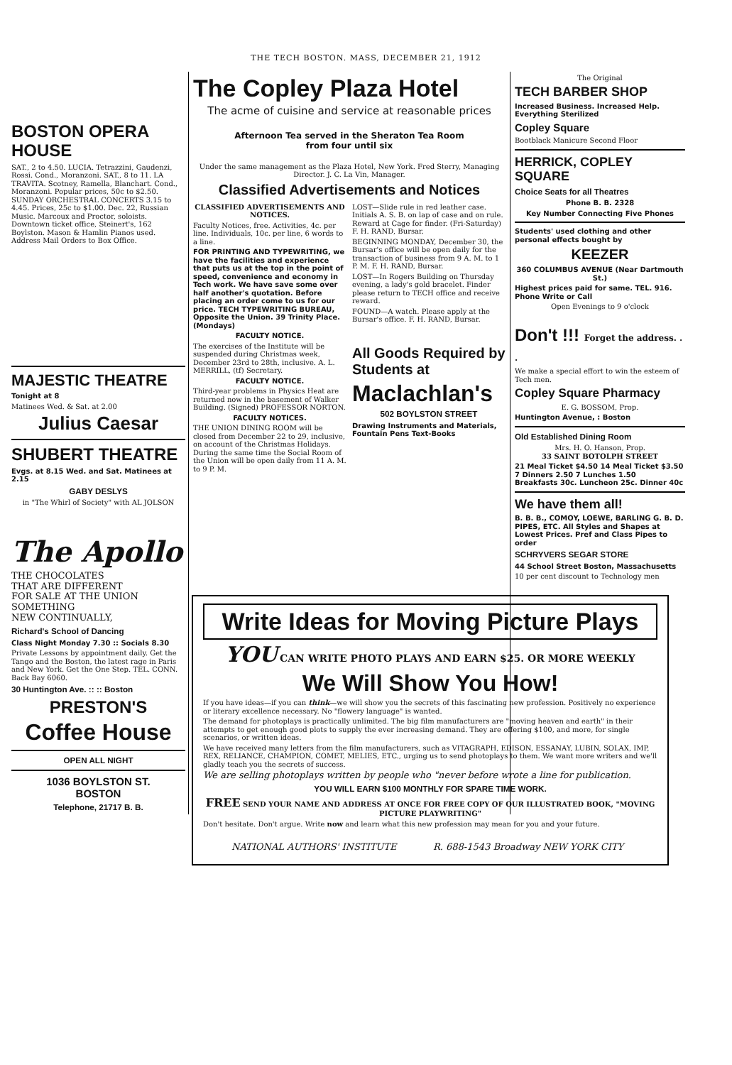THE TECH BOSTON. MASS, DECEMBER 21, 1912
BOSTON OPERA HOUSE
SAT., 2 to 4.50. LUCIA. Tetrazzini, Gaudenzi, Rossi. Cond., Moranzoni. SAT., 8 to 11. LA TRAVITA. Scotney, Ramella, Blanchart. Cond., Moranzoni. Popular prices, 50c to $2.50. SUNDAY ORCHESTRAL CONCERTS 3.15 to 4.45. Prices, 25c to $1.00. Dec. 22, Russian Music. Marcoux and Proctor, soloists. Downtown ticket office, Steinert's, 162 Boylston. Mason & Hamlin Pianos used. Address Mail Orders to Box Office.
MAJESTIC THEATRE
Tonight at 8
Matinees Wed. & Sat. at 2.00
Julius Caesar
SHUBERT THEATRE
Evgs. at 8.15 Wed. and Sat. Matinees at 2.15
GABY DESLYS
in "The Whirl of Society" with AL JOLSON
The Apollo
THE CHOCOLATES
THAT ARE DIFFERENT
FOR SALE AT THE UNION
SOMETHING
NEW CONTINUALLY,
Richard's School of Dancing
Class Night Monday 7.30 :: Socials 8.30
Private Lessons by appointment daily. Get the Tango and the Boston, the latest rage in Paris and New York. Get the One Step. TEL. CONN. Back Bay 6060.
30 Huntington Ave. :: :: Boston
PRESTON'S
Coffee House
OPEN ALL NIGHT
1036 BOYLSTON ST.
BOSTON
Telephone, 21717 B. B.
The Copley Plaza Hotel
The acme of cuisine and service at reasonable prices
Afternoon Tea served in the Sheraton Tea Room
from four until six
Under the same management as the Plaza Hotel, New York. Fred Sterry, Managing Director. J. C. La Vin, Manager.
Classified Advertisements and Notices
CLASSIFIED ADVERTISEMENTS AND NOTICES.
Faculty Notices, free. Activities, 4c. per line. Individuals, 10c. per line, 6 words to a line.
FOR PRINTING AND TYPEWRITING, we have the facilities and experience that puts us at the top in the point of speed, convenience and economy in Tech work. We have save some over half another's quotation. Before placing an order come to us for our price. TECH TYPEWRITING BUREAU, Opposite the Union. 39 Trinity Place. (Mondays)
FACULTY NOTICE.
The exercises of the Institute will be suspended during Christmas week, December 23rd to 28th, inclusive. A. L. MERRILL, (tf) Secretary.
FACULTY NOTICE.
Third-year problems in Physics Heat are returned now in the basement of Walker Building. (Signed) PROFESSOR NORTON.
FACULTY NOTICES.
THE UNION DINING ROOM will be closed from December 22 to 29, inclusive, on account of the Christmas Holidays. During the same time the Social Room of the Union will be open daily from 11 A. M. to 9 P. M.
LOST—Slide rule in red leather case. Initials A. S. B. on lap of case and on rule. Reward at Cage for finder. (Fri-Saturday) F. H. RAND, Bursar.
BEGINNING MONDAY, December 30, the Bursar's office will be open daily for the transaction of business from 9 A. M. to 1 P. M. F. H. RAND, Bursar.
LOST—In Rogers Building on Thursday evening, a lady's gold bracelet. Finder please return to TECH office and receive reward.
FOUND—A watch. Please apply at the Bursar's office. F. H. RAND, Bursar.
All Goods Required by Students at
Maclachlan's
502 BOYLSTON STREET
Drawing Instruments and Materials, Fountain Pens Text-Books
The Original
TECH BARBER SHOP
Increased Business. Increased Help. Everything Sterilized
Copley Square
Bootblack Manicure Second Floor
HERRICK, COPLEY SQUARE
Choice Seats for all Theatres
Phone B. B. 2328
Key Number Connecting Five Phones
Students' used clothing and other personal effects bought by
KEEZER
360 COLUMBUS AVENUE (Near Dartmouth St.)
Highest prices paid for same. TEL. 916. Phone Write or Call
Open Evenings to 9 o'clock
Don't !!! Forget the address. . .
We make a special effort to win the esteem of Tech men.
Copley Square Pharmacy
E. G. BOSSOM, Prop.
Huntington Avenue, : Boston
Old Established Dining Room
Mrs. H. O. Hanson, Prop.
33 SAINT BOTOLPH STREET
21 Meal Ticket $4.50 14 Meal Ticket $3.50
7 Dinners 2.50 7 Lunches 1.50
Breakfasts 30c. Luncheon 25c. Dinner 40c
We have them all!
B. B. B., COMOY, LOEWE, BARLING G. B. D. PIPES, ETC. All Styles and Shapes at Lowest Prices. Pref and Class Pipes to order
SCHRYVERS SEGAR STORE
44 School Street Boston, Massachusetts
10 per cent discount to Technology men
Write Ideas for Moving Picture Plays
YOU CAN WRITE PHOTO PLAYS AND EARN $25. OR MORE WEEKLY
We Will Show You How!
If you have ideas—if you can think—we will show you the secrets of this fascinating new profession. Positively no experience or literary excellence necessary. No "flowery language" is wanted.
The demand for photoplays is practically unlimited. The big film manufacturers are "moving heaven and earth" in their attempts to get enough good plots to supply the ever increasing demand. They are offering $100, and more, for single scenarios, or written ideas.
We have received many letters from the film manufacturers, such as VITAGRAPH, EDISON, ESSANAY, LUBIN, SOLAX, IMP, REX, RELIANCE, CHAMPION, COMET, MELIES, ETC., urging us to send photoplays to them. We want more writers and we'll gladly teach you the secrets of success.
We are selling photoplays written by people who "never before wrote a line for publication.
YOU WILL EARN $100 MONTHLY FOR SPARE TIME WORK.
FREE SEND YOUR NAME AND ADDRESS AT ONCE FOR FREE COPY OF OUR ILLUSTRATED BOOK, "MOVING PICTURE PLAYWRITING"
Don't hesitate. Don't argue. Write now and learn what this new profession may mean for you and your future.
NATIONAL AUTHORS' INSTITUTE R. 688-1543 Broadway NEW YORK CITY